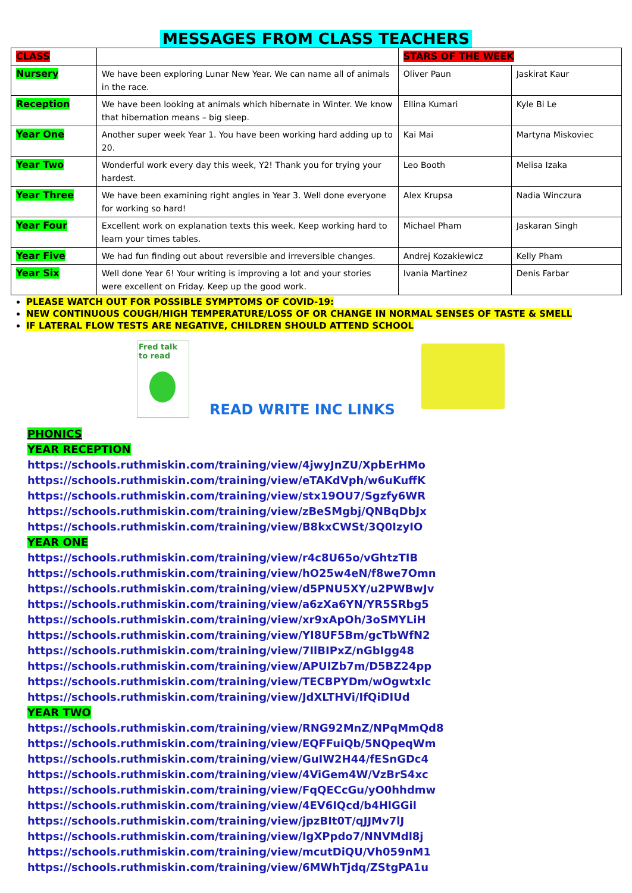MESSAGES FROM CLASS TEACHERS
| CLASS | | STARS OF THE WEEK | |
| --- | --- | --- | --- |
| Nursery | We have been exploring Lunar New Year. We can name all of animals in the race. | Oliver Paun | Jaskirat Kaur |
| Reception | We have been looking at animals which hibernate in Winter. We know that hibernation means – big sleep. | Ellina Kumari | Kyle Bi Le |
| Year One | Another super week Year 1. You have been working hard adding up to 20. | Kai Mai | Martyna Miskoviec |
| Year Two | Wonderful work every day this week, Y2! Thank you for trying your hardest. | Leo Booth | Melisa Izaka |
| Year Three | We have been examining right angles in Year 3. Well done everyone for working so hard! | Alex Krupsa | Nadia Winczura |
| Year Four | Excellent work on explanation texts this week. Keep working hard to learn your times tables. | Michael Pham | Jaskaran Singh |
| Year Five | We had fun finding out about reversible and irreversible changes. | Andrej Kozakiewicz | Kelly Pham |
| Year Six | Well done Year 6! Your writing is improving a lot and your stories were excellent on Friday. Keep up the good work. | Ivania Martinez | Denis Farbar |
PLEASE WATCH OUT FOR POSSIBLE SYMPTOMS OF COVID-19:
NEW CONTINUOUS COUGH/HIGH TEMPERATURE/LOSS OF OR CHANGE IN NORMAL SENSES OF TASTE & SMELL
IF LATERAL FLOW TESTS ARE NEGATIVE, CHILDREN SHOULD ATTEND SCHOOL
Fred talk
to read
READ WRITE INC LINKS
PHONICS
YEAR RECEPTION
https://schools.ruthmiskin.com/training/view/4jwyJnZU/XpbErHMo
https://schools.ruthmiskin.com/training/view/eTAKdVph/w6uKuffK
https://schools.ruthmiskin.com/training/view/stx19OU7/Sgzfy6WR
https://schools.ruthmiskin.com/training/view/zBeSMgbj/QNBqDbJx
https://schools.ruthmiskin.com/training/view/B8kxCWSt/3Q0IzyIO
YEAR ONE
https://schools.ruthmiskin.com/training/view/r4c8U65o/vGhtzTIB
https://schools.ruthmiskin.com/training/view/hO25w4eN/f8we7Omn
https://schools.ruthmiskin.com/training/view/d5PNU5XY/u2PWBwJv
https://schools.ruthmiskin.com/training/view/a6zXa6YN/YR5SRbg5
https://schools.ruthmiskin.com/training/view/xr9xApOh/3oSMYLiH
https://schools.ruthmiskin.com/training/view/YI8UF5Bm/gcTbWfN2
https://schools.ruthmiskin.com/training/view/7IlBIPxZ/nGbIgg48
https://schools.ruthmiskin.com/training/view/APUIZb7m/D5BZ24pp
https://schools.ruthmiskin.com/training/view/TECBPYDm/wOgwtxlc
https://schools.ruthmiskin.com/training/view/JdXLTHVi/IfQiDIUd
YEAR TWO
https://schools.ruthmiskin.com/training/view/RNG92MnZ/NPqMmQd8
https://schools.ruthmiskin.com/training/view/EQFFuiQb/5NQpeqWm
https://schools.ruthmiskin.com/training/view/GuIW2H44/fESnGDc4
https://schools.ruthmiskin.com/training/view/4ViGem4W/VzBrS4xc
https://schools.ruthmiskin.com/training/view/FqQECcGu/yO0hhdmw
https://schools.ruthmiskin.com/training/view/4EV6IQcd/b4HlGGil
https://schools.ruthmiskin.com/training/view/jpzBIt0T/qJJMv7lJ
https://schools.ruthmiskin.com/training/view/IgXPpdo7/NNVMdl8j
https://schools.ruthmiskin.com/training/view/mcutDiQU/Vh059nM1
https://schools.ruthmiskin.com/training/view/6MWhTjdq/ZStgPA1u